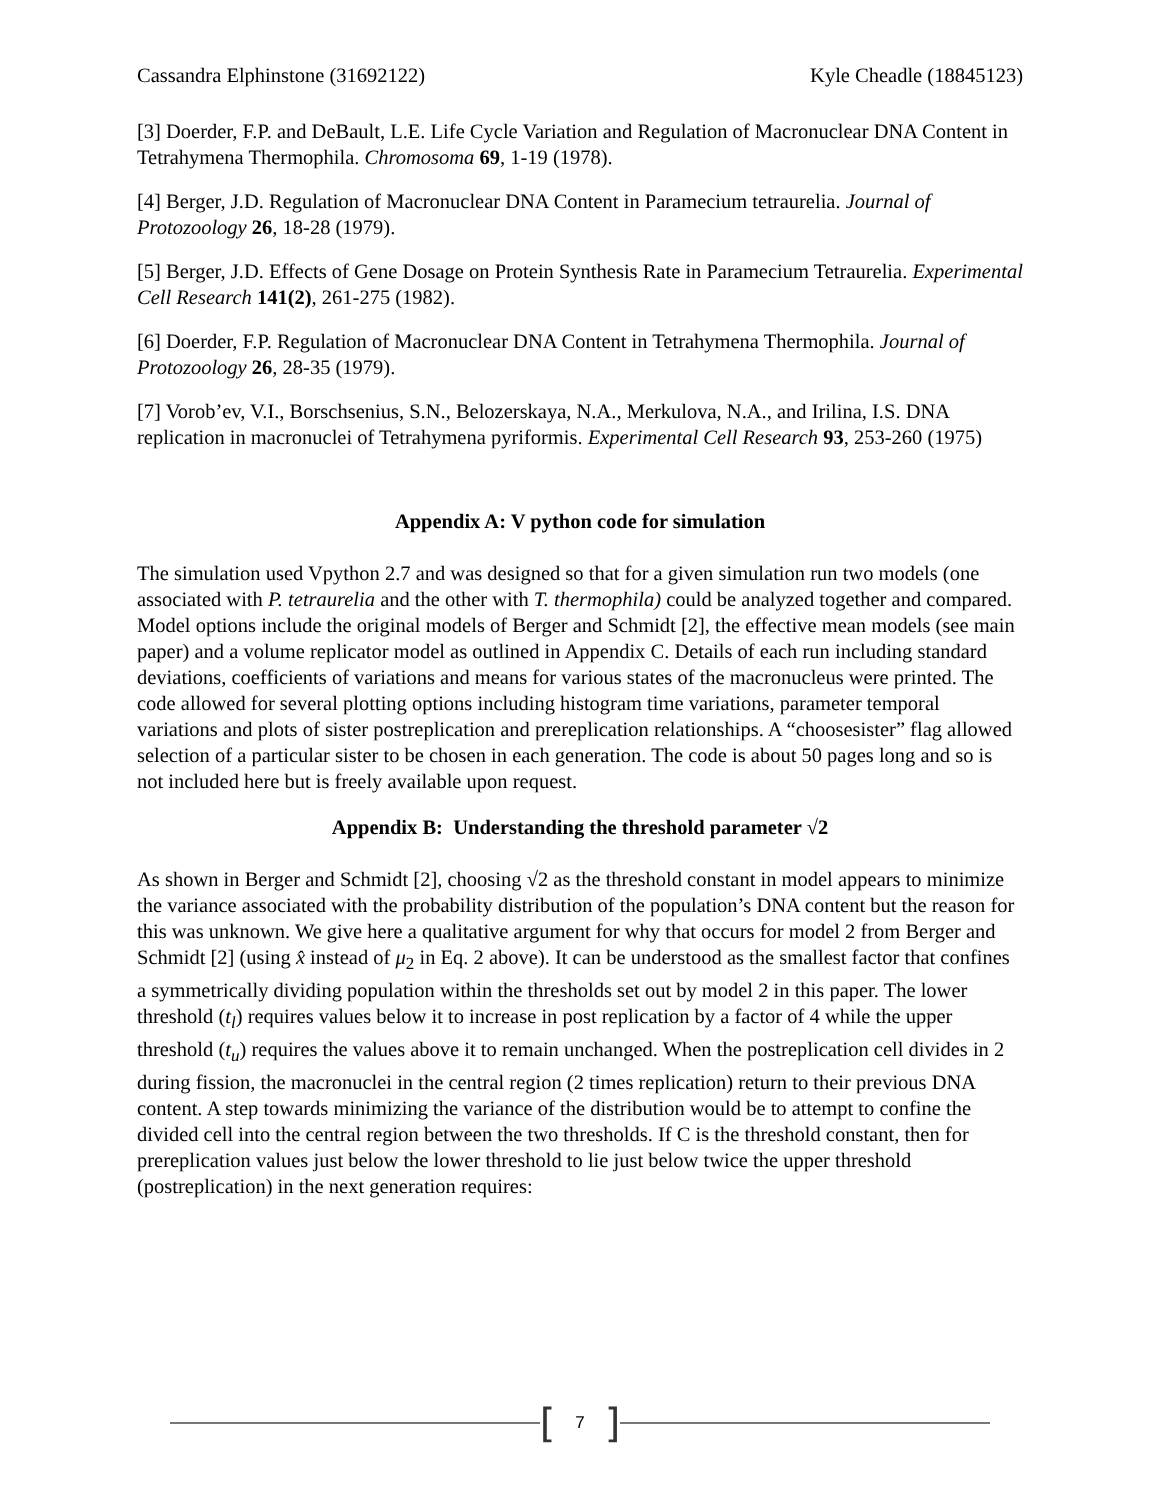Cassandra Elphinstone (31692122) Kyle Cheadle (18845123)
[3] Doerder, F.P. and DeBault, L.E. Life Cycle Variation and Regulation of Macronuclear DNA Content in Tetrahymena Thermophila. Chromosoma 69, 1-19 (1978).
[4] Berger, J.D. Regulation of Macronuclear DNA Content in Paramecium tetraurelia. Journal of Protozoology 26, 18-28 (1979).
[5] Berger, J.D. Effects of Gene Dosage on Protein Synthesis Rate in Paramecium Tetraurelia. Experimental Cell Research 141(2), 261-275 (1982).
[6] Doerder, F.P. Regulation of Macronuclear DNA Content in Tetrahymena Thermophila. Journal of Protozoology 26, 28-35 (1979).
[7] Vorob’ev, V.I., Borschsenius, S.N., Belozerskaya, N.A., Merkulova, N.A., and Irilina, I.S. DNA replication in macronuclei of Tetrahymena pyriformis. Experimental Cell Research 93, 253-260 (1975)
Appendix A: V python code for simulation
The simulation used Vpython 2.7 and was designed so that for a given simulation run two models (one associated with P. tetraurelia and the other with T. thermophila) could be analyzed together and compared. Model options include the original models of Berger and Schmidt [2], the effective mean models (see main paper) and a volume replicator model as outlined in Appendix C. Details of each run including standard deviations, coefficients of variations and means for various states of the macronucleus were printed. The code allowed for several plotting options including histogram time variations, parameter temporal variations and plots of sister postreplication and prereplication relationships. A “choosesister” flag allowed selection of a particular sister to be chosen in each generation. The code is about 50 pages long and so is not included here but is freely available upon request.
Appendix B: Understanding the threshold parameter √2
As shown in Berger and Schmidt [2], choosing √2 as the threshold constant in model appears to minimize the variance associated with the probability distribution of the population’s DNA content but the reason for this was unknown. We give here a qualitative argument for why that occurs for model 2 from Berger and Schmidt [2] (using x̂ instead of μ<sub>2</sub> in Eq. 2 above). It can be understood as the smallest factor that confines a symmetrically dividing population within the thresholds set out by model 2 in this paper. The lower threshold (t<sub>l</sub>) requires values below it to increase in post replication by a factor of 4 while the upper threshold (t<sub>u</sub>) requires the values above it to remain unchanged. When the postreplication cell divides in 2 during fission, the macronuclei in the central region (2 times replication) return to their previous DNA content. A step towards minimizing the variance of the distribution would be to attempt to confine the divided cell into the central region between the two thresholds. If C is the threshold constant, then for prereplication values just below the lower threshold to lie just below twice the upper threshold (postreplication) in the next generation requires:
[7]